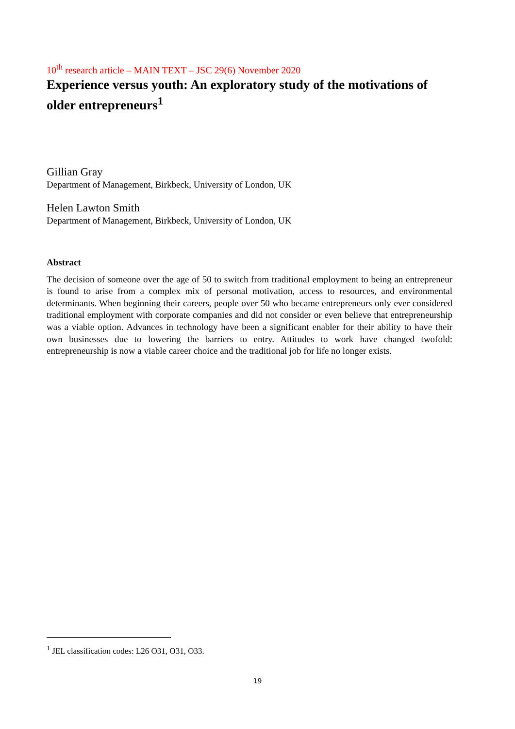10<sup>th</sup> research article – MAIN TEXT – JSC 29(6) November 2020
Experience versus youth: An exploratory study of the motivations of older entrepreneurs<sup>1</sup>
Gillian Gray
Department of Management, Birkbeck, University of London, UK
Helen Lawton Smith
Department of Management, Birkbeck, University of London, UK
Abstract
The decision of someone over the age of 50 to switch from traditional employment to being an entrepreneur is found to arise from a complex mix of personal motivation, access to resources, and environmental determinants. When beginning their careers, people over 50 who became entrepreneurs only ever considered traditional employment with corporate companies and did not consider or even believe that entrepreneurship was a viable option. Advances in technology have been a significant enabler for their ability to have their own businesses due to lowering the barriers to entry. Attitudes to work have changed twofold: entrepreneurship is now a viable career choice and the traditional job for life no longer exists.
<sup>1</sup> JEL classification codes: L26 O31, O31, O33.
19